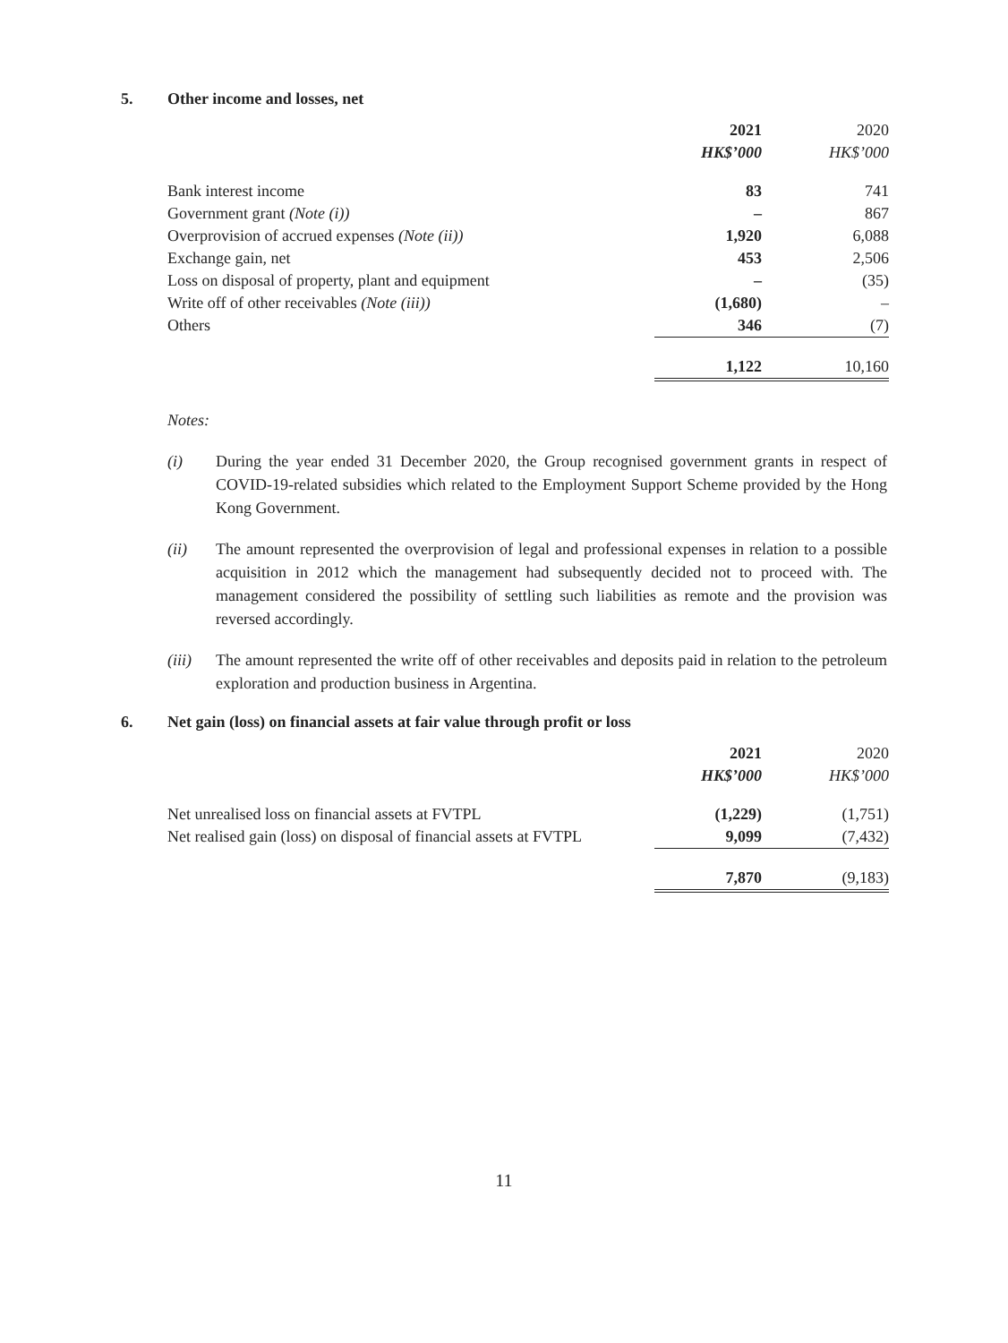5. Other income and losses, net
| | 2021 | 2020 |
| --- | --- | --- |
| | HK$’000 | HK$’000 |
| Bank interest income | 83 | 741 |
| Government grant (Note (i)) | – | 867 |
| Overprovision of accrued expenses (Note (ii)) | 1,920 | 6,088 |
| Exchange gain, net | 453 | 2,506 |
| Loss on disposal of property, plant and equipment | – | (35) |
| Write off of other receivables (Note (iii)) | (1,680) | – |
| Others | 346 | (7) |
| | 1,122 | 10,160 |
Notes:
(i) During the year ended 31 December 2020, the Group recognised government grants in respect of COVID-19-related subsidies which related to the Employment Support Scheme provided by the Hong Kong Government.
(ii) The amount represented the overprovision of legal and professional expenses in relation to a possible acquisition in 2012 which the management had subsequently decided not to proceed with. The management considered the possibility of settling such liabilities as remote and the provision was reversed accordingly.
(iii) The amount represented the write off of other receivables and deposits paid in relation to the petroleum exploration and production business in Argentina.
6. Net gain (loss) on financial assets at fair value through profit or loss
| | 2021 | 2020 |
| --- | --- | --- |
| | HK$’000 | HK$’000 |
| Net unrealised loss on financial assets at FVTPL | (1,229) | (1,751) |
| Net realised gain (loss) on disposal of financial assets at FVTPL | 9,099 | (7,432) |
| | 7,870 | (9,183) |
11